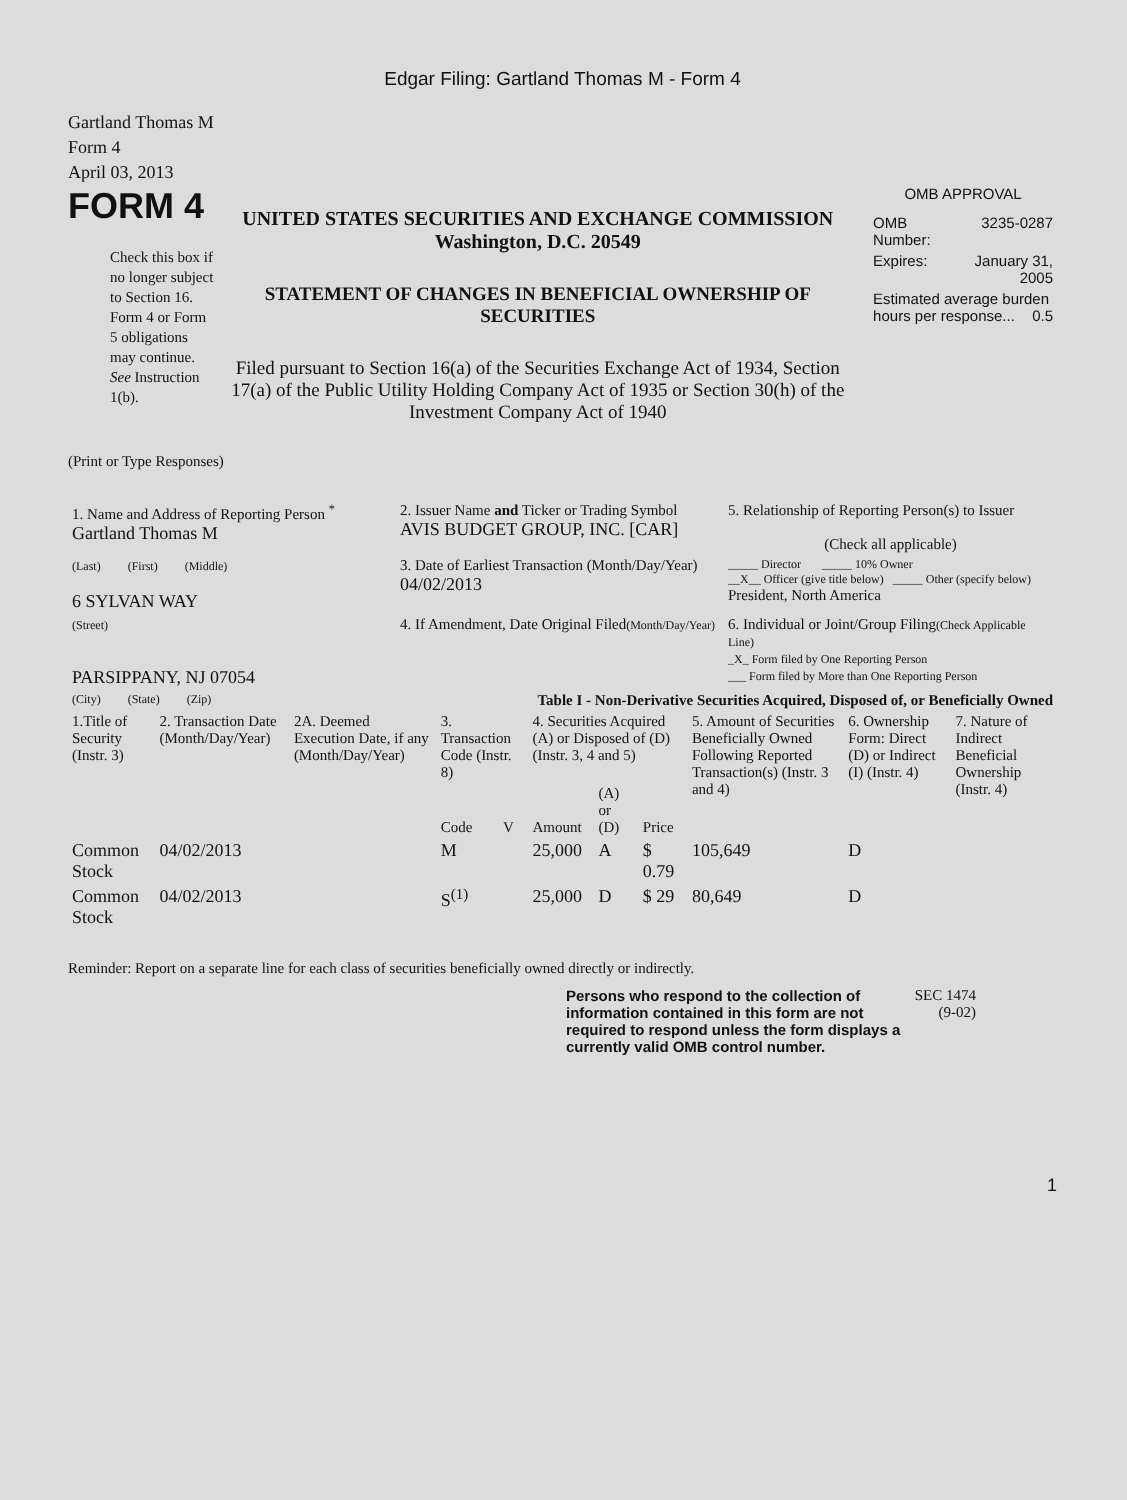Edgar Filing: Gartland Thomas M - Form 4
Gartland Thomas M
Form 4
April 03, 2013
FORM 4
Check this box if no longer subject to Section 16. Form 4 or Form 5 obligations may continue. See Instruction 1(b).
UNITED STATES SECURITIES AND EXCHANGE COMMISSION
Washington, D.C. 20549
STATEMENT OF CHANGES IN BENEFICIAL OWNERSHIP OF SECURITIES
Filed pursuant to Section 16(a) of the Securities Exchange Act of 1934, Section 17(a) of the Public Utility Holding Company Act of 1935 or Section 30(h) of the Investment Company Act of 1940
OMB APPROVAL
| OMB Number: | 3235-0287 |
| Expires: | January 31, 2005 |
| Estimated average burden hours per response... 0.5 | |
(Print or Type Responses)
| 1. Name and Address of Reporting Person <sup>*</sup> Gartland Thomas M | 2. Issuer Name and Ticker or Trading Symbol AVIS BUDGET GROUP, INC. [CAR] | 5. Relationship of Reporting Person(s) to Issuer (Check all applicable) |
| (Last) (First) (Middle) 6 SYLVAN WAY | 3. Date of Earliest Transaction (Month/Day/Year) 04/02/2013 | _____ Director _____ 10% Owner __X__ Officer (give title below) _____ Other (specify below) President, North America |
| (Street) PARSIPPANY, NJ 07054 | 4. If Amendment, Date Original Filed (Month/Day/Year) | 6. Individual or Joint/Group Filing (Check Applicable Line) _X_ Form filed by One Reporting Person ___ Form filed by More than One Reporting Person |
| (City) (State) (Zip) | Table I - Non-Derivative Securities Acquired, Disposed of, or Beneficially Owned | |
| 1.Title of Security (Instr. 3) | 2. Transaction Date (Month/Day/Year) | 2A. Deemed Execution Date, if any (Month/Day/Year) | 3. Transaction Code (Instr. 8) | | 4. Securities Acquired (A) or Disposed of (D) (Instr. 3, 4 and 5) | | | 5. Amount of Securities Beneficially Owned Following Reported Transaction(s) (Instr. 3 and 4) | 6. Ownership Form: Direct (D) or Indirect (I) (Instr. 4) | 7. Nature of Indirect Beneficial Ownership (Instr. 4) |
| --- | --- | --- | --- | --- | --- | --- | --- | --- | --- | --- |
| | | | Code | V | Amount | (A) or (D) | Price | | | |
| Common Stock | 04/02/2013 | | M | | 25,000 | A | $ 0.79 | 105,649 | D | |
| Common Stock | 04/02/2013 | | S<sup>(1)</sup> | | 25,000 | D | $ 29 | 80,649 | D | |
Reminder: Report on a separate line for each class of securities beneficially owned directly or indirectly.
Persons who respond to the collection of information contained in this form are not required to respond unless the form displays a currently valid OMB control number.
SEC 1474 (9-02)
1